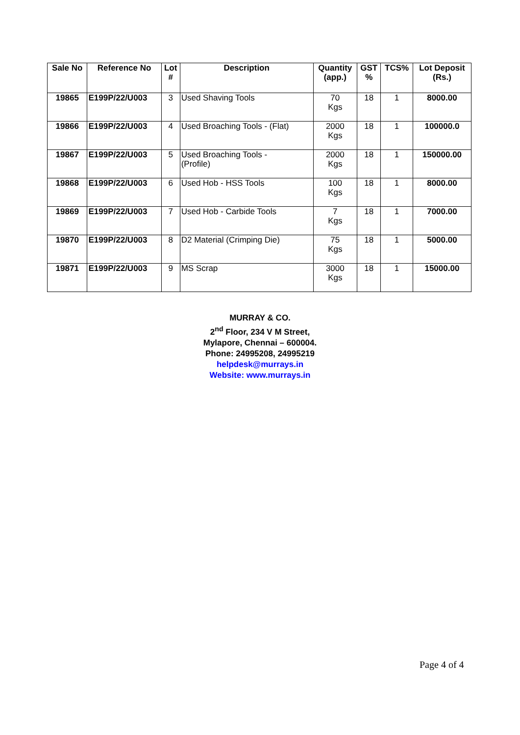| Sale No | Reference No | Lot # | Description | Quantity (app.) | GST % | TCS% | Lot Deposit (Rs.) |
| --- | --- | --- | --- | --- | --- | --- | --- |
| 19865 | E199P/22/U003 | 3 | Used Shaving Tools | 70 Kgs | 18 | 1 | 8000.00 |
| 19866 | E199P/22/U003 | 4 | Used Broaching Tools - (Flat) | 2000 Kgs | 18 | 1 | 100000.0 |
| 19867 | E199P/22/U003 | 5 | Used Broaching Tools - (Profile) | 2000 Kgs | 18 | 1 | 150000.00 |
| 19868 | E199P/22/U003 | 6 | Used Hob - HSS Tools | 100 Kgs | 18 | 1 | 8000.00 |
| 19869 | E199P/22/U003 | 7 | Used Hob - Carbide Tools | 7 Kgs | 18 | 1 | 7000.00 |
| 19870 | E199P/22/U003 | 8 | D2 Material (Crimping Die) | 75 Kgs | 18 | 1 | 5000.00 |
| 19871 | E199P/22/U003 | 9 | MS Scrap | 3000 Kgs | 18 | 1 | 15000.00 |
MURRAY & CO.
2<sup>nd</sup> Floor, 234 V M Street,
Mylapore, Chennai – 600004.
Phone: 24995208, 24995219
helpdesk@murrays.in
Website: www.murrays.in
Page 4 of 4